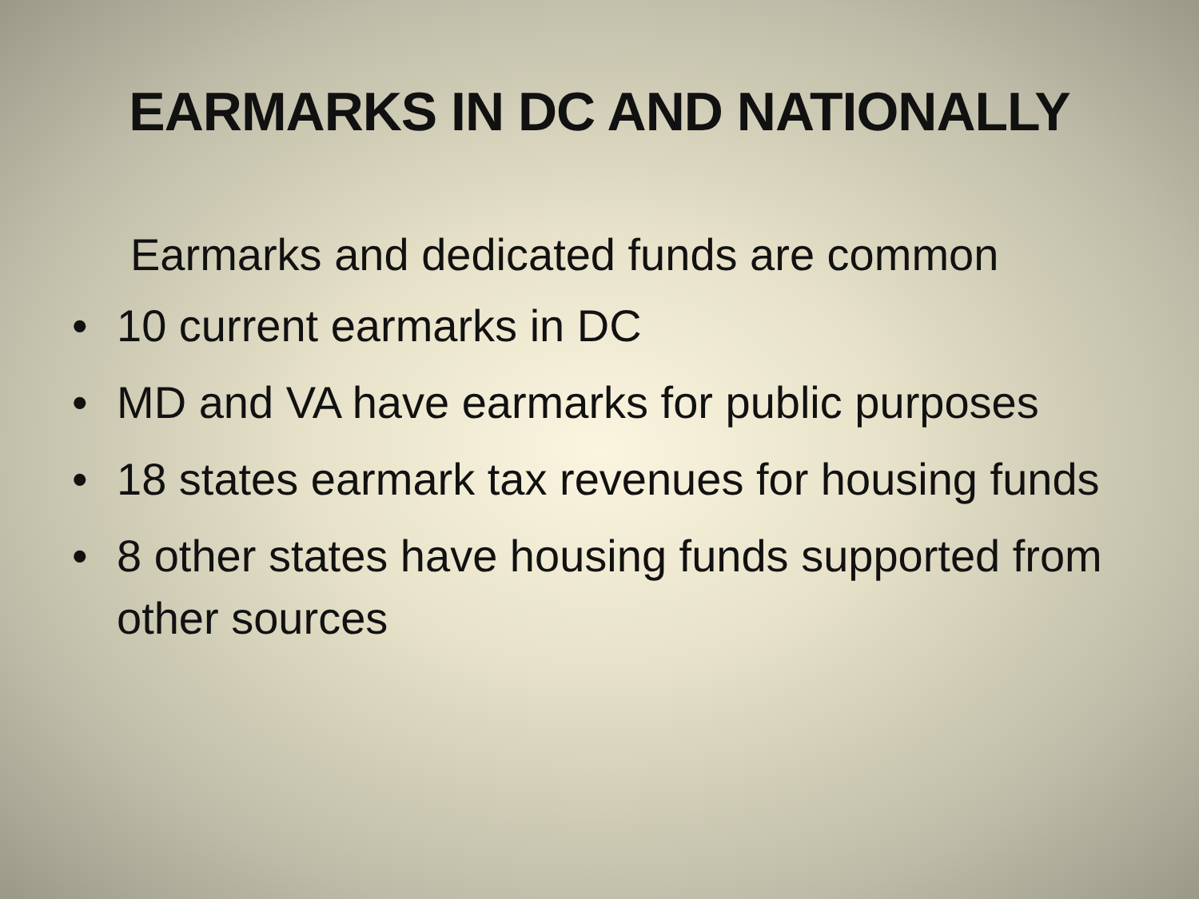EARMARKS IN DC AND NATIONALLY
Earmarks and dedicated funds are common
• 10 current earmarks in DC
• MD and VA have earmarks for public purposes
• 18 states earmark tax revenues for housing funds
• 8 other states have housing funds supported from other sources